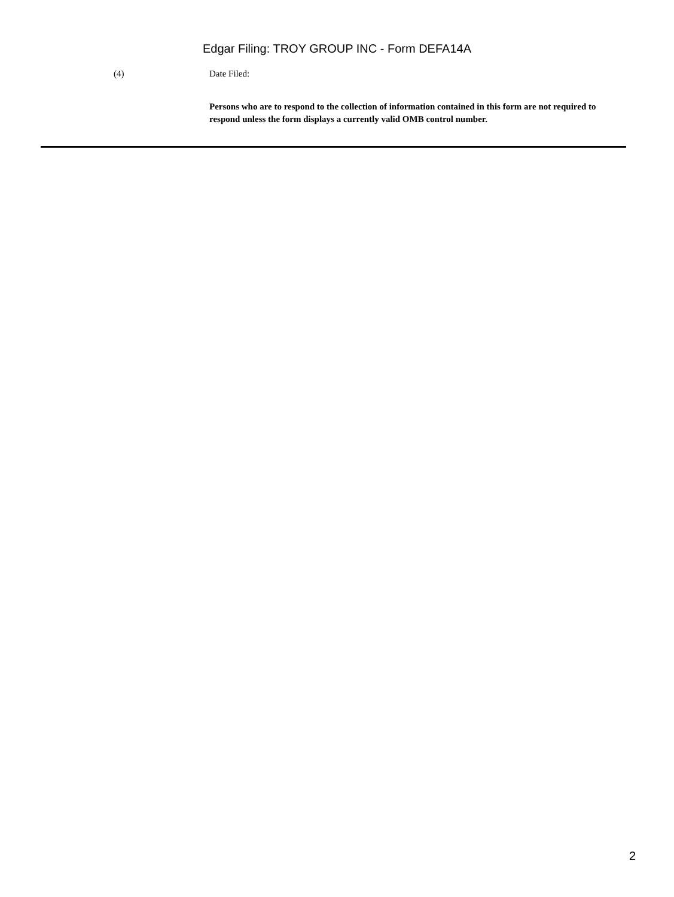Edgar Filing: TROY GROUP INC - Form DEFA14A
(4) Date Filed:
Persons who are to respond to the collection of information contained in this form are not required to respond unless the form displays a currently valid OMB control number.
2